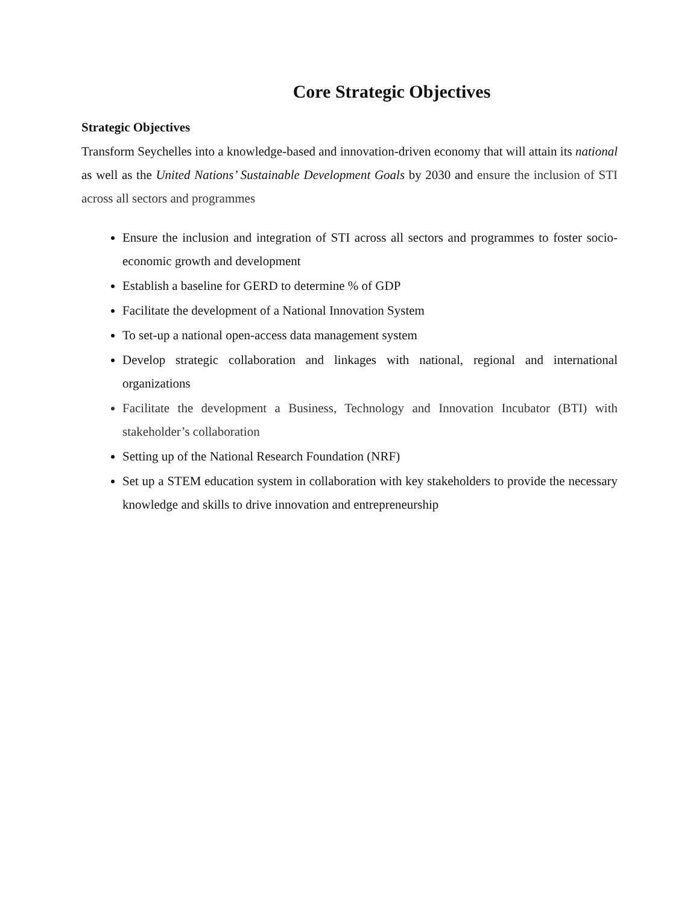Core Strategic Objectives
Strategic Objectives
Transform Seychelles into a knowledge-based and innovation-driven economy that will attain its national as well as the United Nations’ Sustainable Development Goals by 2030 and ensure the inclusion of STI across all sectors and programmes
Ensure the inclusion and integration of STI across all sectors and programmes to foster socio-economic growth and development
Establish a baseline for GERD to determine % of GDP
Facilitate the development of a National Innovation System
To set-up a national open-access data management system
Develop strategic collaboration and linkages with national, regional and international organizations
Facilitate the development a Business, Technology and Innovation Incubator (BTI) with stakeholder’s collaboration
Setting up of the National Research Foundation (NRF)
Set up a STEM education system in collaboration with key stakeholders to provide the necessary knowledge and skills to drive innovation and entrepreneurship